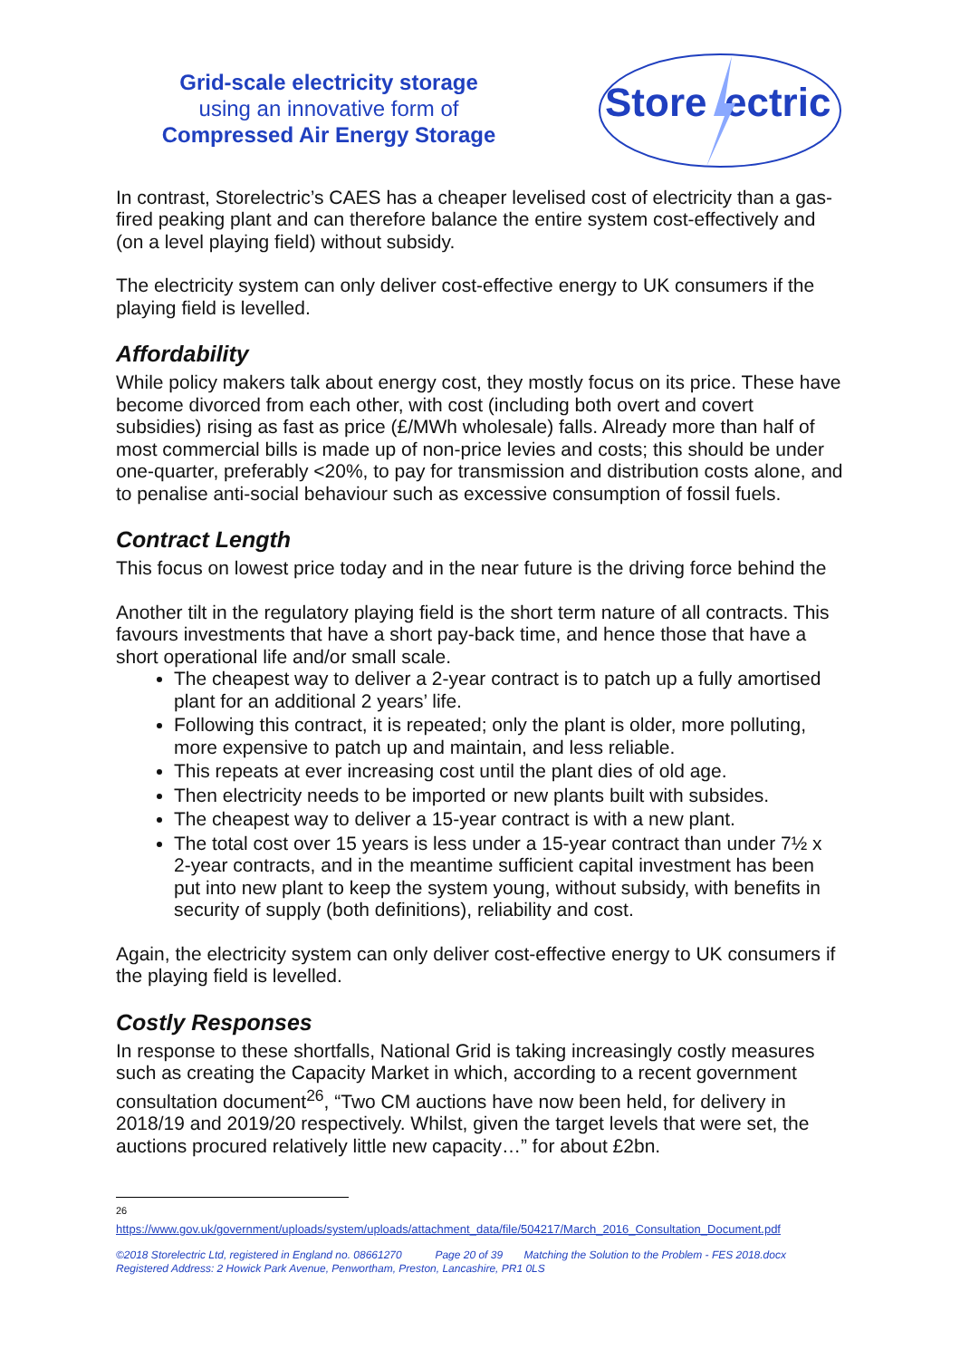Grid-scale electricity storage
using an innovative form of
Compressed Air Energy Storage
Store
ectric
In contrast, Storelectric’s CAES has a cheaper levelised cost of electricity than a gas-fired peaking plant and can therefore balance the entire system cost-effectively and (on a level playing field) without subsidy.
The electricity system can only deliver cost-effective energy to UK consumers if the playing field is levelled.
Affordability
While policy makers talk about energy cost, they mostly focus on its price. These have become divorced from each other, with cost (including both overt and covert subsidies) rising as fast as price (£/MWh wholesale) falls. Already more than half of most commercial bills is made up of non-price levies and costs; this should be under one-quarter, preferably <20%, to pay for transmission and distribution costs alone, and to penalise anti-social behaviour such as excessive consumption of fossil fuels.
Contract Length
This focus on lowest price today and in the near future is the driving force behind the
Another tilt in the regulatory playing field is the short term nature of all contracts. This favours investments that have a short pay-back time, and hence those that have a short operational life and/or small scale.
The cheapest way to deliver a 2-year contract is to patch up a fully amortised plant for an additional 2 years’ life.
Following this contract, it is repeated; only the plant is older, more polluting, more expensive to patch up and maintain, and less reliable.
This repeats at ever increasing cost until the plant dies of old age.
Then electricity needs to be imported or new plants built with subsides.
The cheapest way to deliver a 15-year contract is with a new plant.
The total cost over 15 years is less under a 15-year contract than under 7½ x 2-year contracts, and in the meantime sufficient capital investment has been put into new plant to keep the system young, without subsidy, with benefits in security of supply (both definitions), reliability and cost.
Again, the electricity system can only deliver cost-effective energy to UK consumers if the playing field is levelled.
Costly Responses
In response to these shortfalls, National Grid is taking increasingly costly measures such as creating the Capacity Market in which, according to a recent government consultation document<sup>26</sup>, “Two CM auctions have now been held, for delivery in 2018/19 and 2019/20 respectively. Whilst, given the target levels that were set, the auctions procured relatively little new capacity…” for about £2bn.
26
https://www.gov.uk/government/uploads/system/uploads/attachment_data/file/504217/March_2016_Consultation_Document.pdf
©2018 Storelectric Ltd, registered in England no. 08661270 Page 20 of 39 Matching the Solution to the Problem - FES 2018.docx
Registered Address: 2 Howick Park Avenue, Penwortham, Preston, Lancashire, PR1 0LS